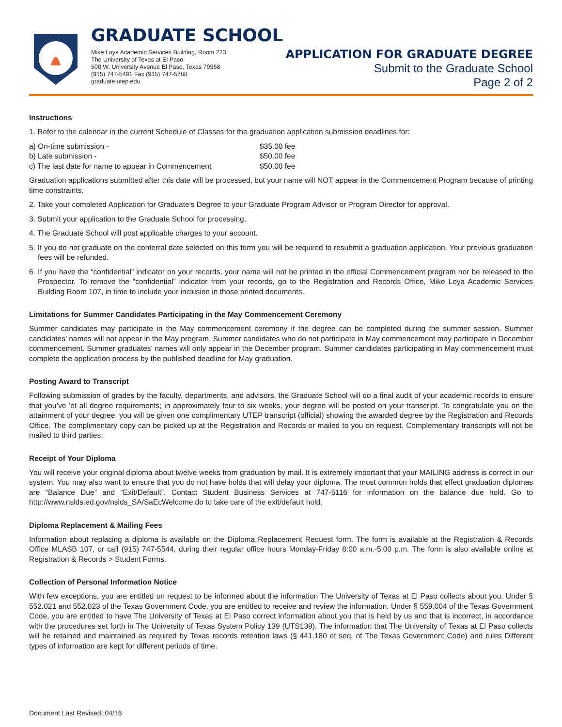GRADUATE SCHOOL
Mike Loya Academic Services Building, Room 223
The University of Texas at El Paso
500 W. University Avenue El Paso, Texas 79968
(915) 747-5491 Fax (915) 747-5788
graduate.utep.edu
APPLICATION FOR GRADUATE DEGREE
Submit to the Graduate School
Page 2 of 2
Instructions
1. Refer to the calendar in the current Schedule of Classes for the graduation application submission deadlines for:
| a) On-time submission - | $35.00 fee |
| b) Late submission - | $50.00 fee |
| c) The last date for name to appear in Commencement | $50.00 fee |
Graduation applications submitted after this date will be processed, but your name will NOT appear in the Commencement Program because of printing time constraints.
2. Take your completed Application for Graduate’s Degree to your Graduate Program Advisor or Program Director for approval.
3. Submit your application to the Graduate School for processing.
4. The Graduate School will post applicable charges to your account.
5. If you do not graduate on the conferral date selected on this form you will be required to resubmit a graduation application. Your previous graduation fees will be refunded.
6. If you have the “confidential” indicator on your records, your name will not be printed in the official Commencement program nor be released to the Prospector. To remove the “confidential” indicator from your records, go to the Registration and Records Office, Mike Loya Academic Services Building Room 107, in time to include your inclusion in those printed documents.
Limitations for Summer Candidates Participating in the May Commencement Ceremony
Summer candidates may participate in the May commencement ceremony if the degree can be completed during the summer session. Summer candidates’ names will not appear in the May program. Summer candidates who do not participate in May commencement may participate in December commencement. Summer graduates’ names will only appear in the December program. Summer candidates participating in May commencement must complete the application process by the published deadline for May graduation.
Posting Award to Transcript
Following submission of grades by the faculty, departments, and advisors, the Graduate School will do a final audit of your academic records to ensure that you’ve ’et all degree requirements; in approximately four to six weeks, your degree will be posted on your transcript. To congratulate you on the attainment of your degree, you will be given one complimentary UTEP transcript (official) showing the awarded degree by the Registration and Records Office. The complimentary copy can be picked up at the Registration and Records or mailed to you on request. Complementary transcripts will not be mailed to third parties.
Receipt of Your Diploma
You will receive your original diploma about twelve weeks from graduation by mail. It is extremely important that your MAILING address is correct in our system. You may also want to ensure that you do not have holds that will delay your diploma. The most common holds that effect graduation diplomas are “Balance Due” and “Exit/Default”. Contact Student Business Services at 747-5116 for information on the balance due hold. Go to http://www.nslds.ed.gov/nslds_SA/SaEcWelcome.do to take care of the exit/default hold.
Diploma Replacement & Mailing Fees
Information about replacing a diploma is available on the Diploma Replacement Request form. The form is available at the Registration & Records Office MLASB 107, or call (915) 747-5544, during their regular office hours Monday-Friday 8:00 a.m.-5:00 p.m. The form is also available online at Registration & Records > Student Forms.
Collection of Personal Information Notice
With few exceptions, you are entitled on request to be informed about the information The University of Texas at El Paso collects about you. Under § 552.021 and 552.023 of the Texas Government Code, you are entitled to receive and review the information. Under § 559.004 of the Texas Government Code, you are entitled to have The University of Texas at El Paso correct information about you that is held by us and that is incorrect, in accordance with the procedures set forth in The University of Texas System Policy 139 (UTS139). The information that The University of Texas at El Paso collects will be retained and maintained as required by Texas records retention laws (§ 441.180 et seq. of The Texas Government Code) and rules Different types of information are kept for different periods of time.
Document Last Revised: 04/16